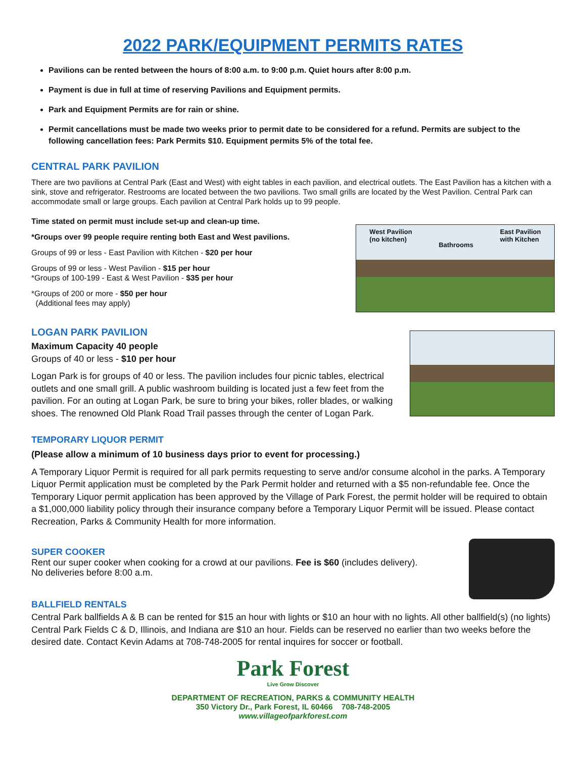2022 PARK/EQUIPMENT PERMITS RATES
Pavilions can be rented between the hours of 8:00 a.m. to 9:00 p.m. Quiet hours after 8:00 p.m.
Payment is due in full at time of reserving Pavilions and Equipment permits.
Park and Equipment Permits are for rain or shine.
Permit cancellations must be made two weeks prior to permit date to be considered for a refund. Permits are subject to the following cancellation fees: Park Permits $10. Equipment permits 5% of the total fee.
CENTRAL PARK PAVILION
There are two pavilions at Central Park (East and West) with eight tables in each pavilion, and electrical outlets. The East Pavilion has a kitchen with a sink, stove and refrigerator. Restrooms are located between the two pavilions. Two small grills are located by the West Pavilion. Central Park can accommodate small or large groups. Each pavilion at Central Park holds up to 99 people.
Time stated on permit must include set-up and clean-up time.
*Groups over 99 people require renting both East and West pavilions.
Groups of 99 or less - East Pavilion with Kitchen - $20 per hour
Groups of 99 or less - West Pavilion - $15 per hour
*Groups of 100-199 - East & West Pavilion - $35 per hour
*Groups of 200 or more - $50 per hour
(Additional fees may apply)
West Pavilion
(no kitchen) Bathrooms East Pavilion
with Kitchen
LOGAN PARK PAVILION
Maximum Capacity 40 people
Groups of 40 or less - $10 per hour
Logan Park is for groups of 40 or less. The pavilion includes four picnic tables, electrical outlets and one small grill. A public washroom building is located just a few feet from the pavilion. For an outing at Logan Park, be sure to bring your bikes, roller blades, or walking shoes. The renowned Old Plank Road Trail passes through the center of Logan Park.
TEMPORARY LIQUOR PERMIT
(Please allow a minimum of 10 business days prior to event for processing.)
A Temporary Liquor Permit is required for all park permits requesting to serve and/or consume alcohol in the parks. A Temporary Liquor Permit application must be completed by the Park Permit holder and returned with a $5 non-refundable fee. Once the Temporary Liquor permit application has been approved by the Village of Park Forest, the permit holder will be required to obtain a $1,000,000 liability policy through their insurance company before a Temporary Liquor Permit will be issued. Please contact Recreation, Parks & Community Health for more information.
SUPER COOKER
Rent our super cooker when cooking for a crowd at our pavilions. Fee is $60 (includes delivery).
No deliveries before 8:00 a.m.
BALLFIELD RENTALS
Central Park ballfields A & B can be rented for $15 an hour with lights or $10 an hour with no lights. All other ballfield(s) (no lights) Central Park Fields C & D, Illinois, and Indiana are $10 an hour. Fields can be reserved no earlier than two weeks before the desired date. Contact Kevin Adams at 708-748-2005 for rental inquires for soccer or football.
Park Forest
Live Grow Discover
DEPARTMENT OF RECREATION, PARKS & COMMUNITY HEALTH
350 Victory Dr., Park Forest, IL 60466 708-748-2005
www.villageofparkforest.com